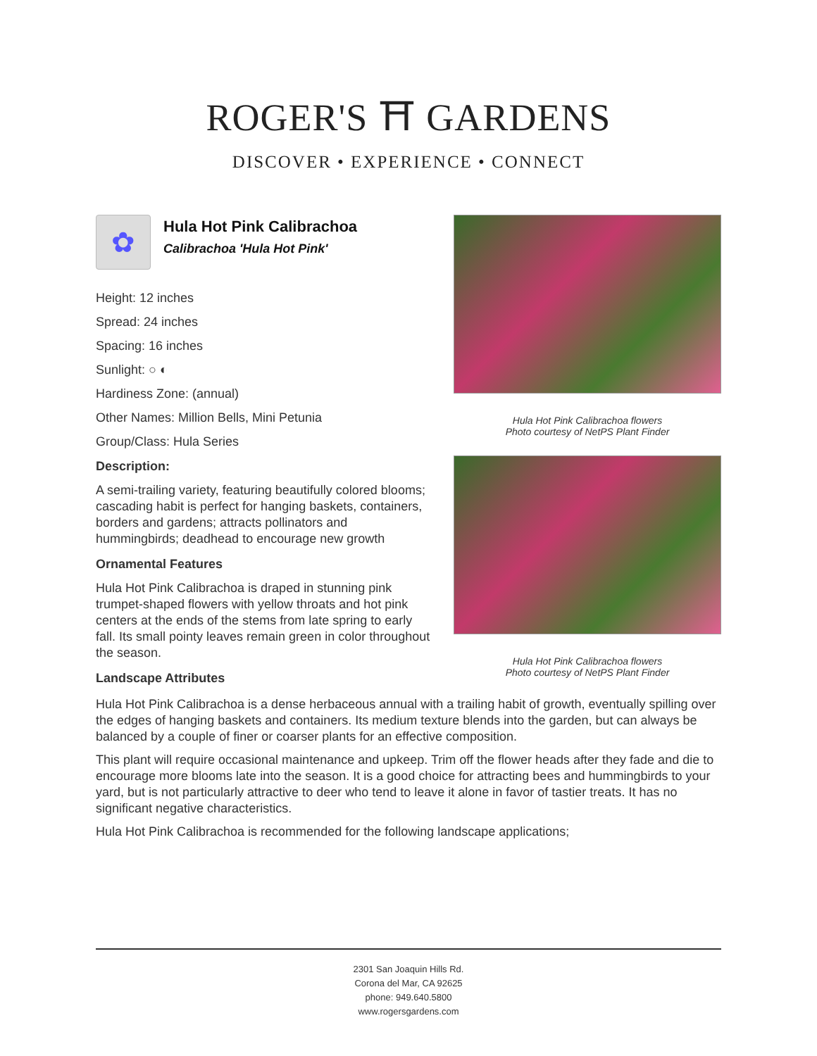ROGER'S ⛩ GARDENS
DISCOVER • EXPERIENCE • CONNECT
Hula Hot Pink Calibrachoa flowers
Photo courtesy of NetPS Plant Finder
Hula Hot Pink Calibrachoa flowers
Photo courtesy of NetPS Plant Finder
✿
Hula Hot Pink Calibrachoa
Calibrachoa 'Hula Hot Pink'
Height: 12 inches
Spread: 24 inches
Spacing: 16 inches
Sunlight: ○ ◐
Hardiness Zone: (annual)
Other Names: Million Bells, Mini Petunia
Group/Class: Hula Series
Description:
A semi-trailing variety, featuring beautifully colored blooms; cascading habit is perfect for hanging baskets, containers, borders and gardens; attracts pollinators and hummingbirds; deadhead to encourage new growth
Ornamental Features
Hula Hot Pink Calibrachoa is draped in stunning pink trumpet-shaped flowers with yellow throats and hot pink centers at the ends of the stems from late spring to early fall. Its small pointy leaves remain green in color throughout the season.
Landscape Attributes
Hula Hot Pink Calibrachoa is a dense herbaceous annual with a trailing habit of growth, eventually spilling over the edges of hanging baskets and containers. Its medium texture blends into the garden, but can always be balanced by a couple of finer or coarser plants for an effective composition.
This plant will require occasional maintenance and upkeep. Trim off the flower heads after they fade and die to encourage more blooms late into the season. It is a good choice for attracting bees and hummingbirds to your yard, but is not particularly attractive to deer who tend to leave it alone in favor of tastier treats. It has no significant negative characteristics.
Hula Hot Pink Calibrachoa is recommended for the following landscape applications;
2301 San Joaquin Hills Rd.
Corona del Mar, CA 92625
phone: 949.640.5800
www.rogersgardens.com